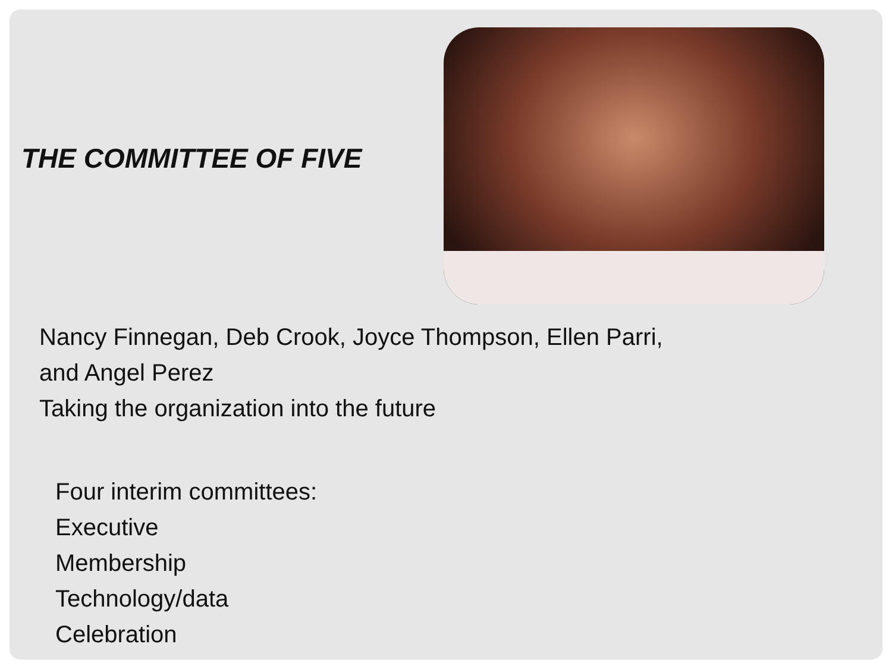THE COMMITTEE OF FIVE
Nancy Finnegan, Deb Crook, Joyce Thompson, Ellen Parri, and Angel Perez
Taking the organization into the future
Four interim committees:
Executive
Membership
Technology/data
Celebration